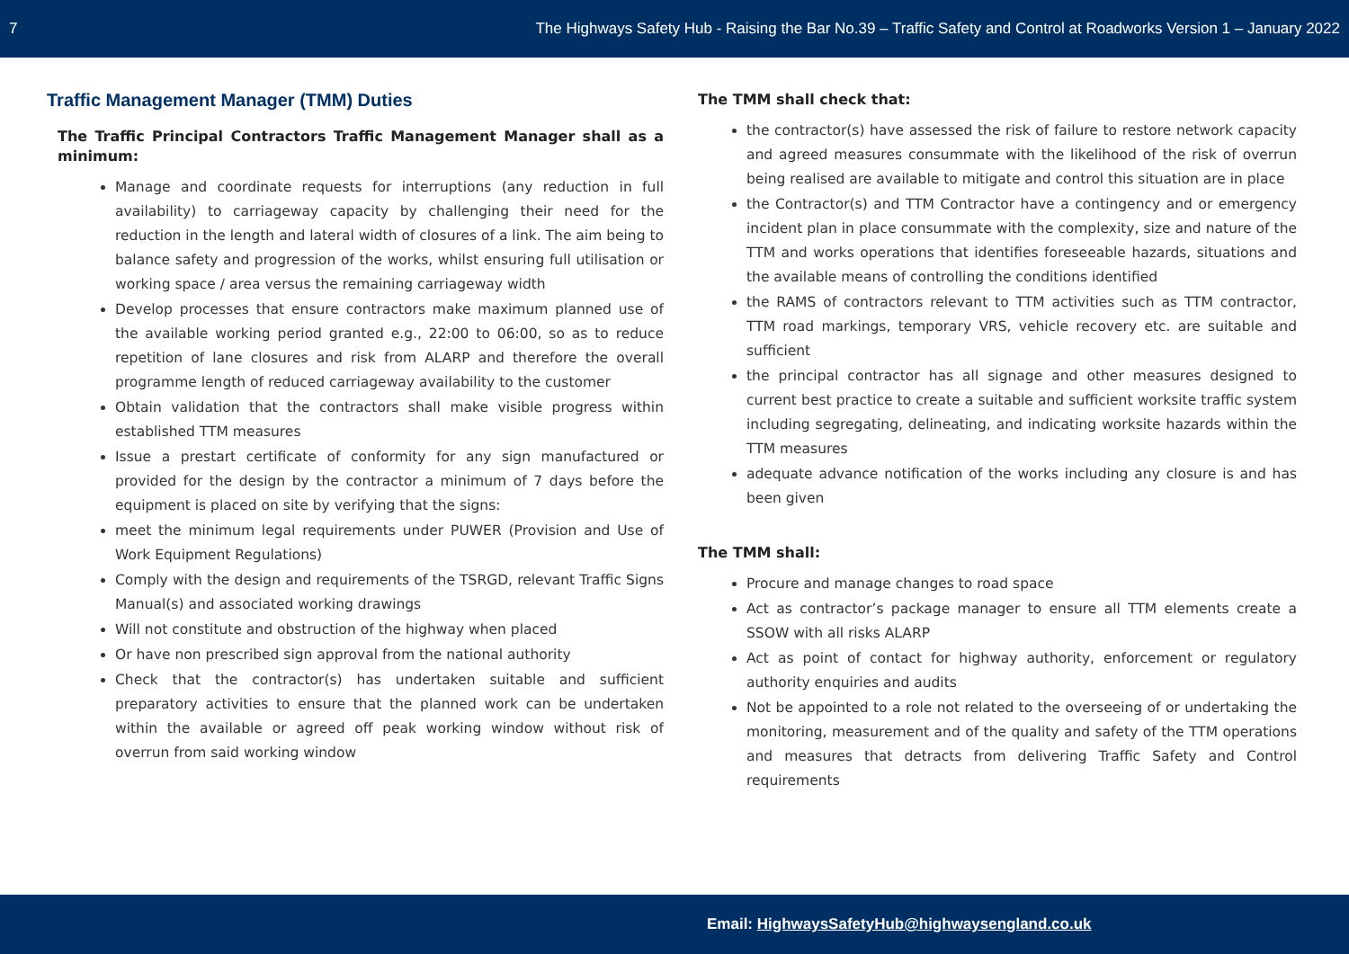7 The Highways Safety Hub - Raising the Bar No.39 – Traffic Safety and Control at Roadworks Version 1 – January 2022
Traffic Management Manager (TMM) Duties
The Traffic Principal Contractors Traffic Management Manager shall as a minimum:
Manage and coordinate requests for interruptions (any reduction in full availability) to carriageway capacity by challenging their need for the reduction in the length and lateral width of closures of a link. The aim being to balance safety and progression of the works, whilst ensuring full utilisation or working space / area versus the remaining carriageway width
Develop processes that ensure contractors make maximum planned use of the available working period granted e.g., 22:00 to 06:00, so as to reduce repetition of lane closures and risk from ALARP and therefore the overall programme length of reduced carriageway availability to the customer
Obtain validation that the contractors shall make visible progress within established TTM measures
Issue a prestart certificate of conformity for any sign manufactured or provided for the design by the contractor a minimum of 7 days before the equipment is placed on site by verifying that the signs:
meet the minimum legal requirements under PUWER (Provision and Use of Work Equipment Regulations)
Comply with the design and requirements of the TSRGD, relevant Traffic Signs Manual(s) and associated working drawings
Will not constitute and obstruction of the highway when placed
Or have non prescribed sign approval from the national authority
Check that the contractor(s) has undertaken suitable and sufficient preparatory activities to ensure that the planned work can be undertaken within the available or agreed off peak working window without risk of overrun from said working window
The TMM shall check that:
the contractor(s) have assessed the risk of failure to restore network capacity and agreed measures consummate with the likelihood of the risk of overrun being realised are available to mitigate and control this situation are in place
the Contractor(s) and TTM Contractor have a contingency and or emergency incident plan in place consummate with the complexity, size and nature of the TTM and works operations that identifies foreseeable hazards, situations and the available means of controlling the conditions identified
the RAMS of contractors relevant to TTM activities such as TTM contractor, TTM road markings, temporary VRS, vehicle recovery etc. are suitable and sufficient
the principal contractor has all signage and other measures designed to current best practice to create a suitable and sufficient worksite traffic system including segregating, delineating, and indicating worksite hazards within the TTM measures
adequate advance notification of the works including any closure is and has been given
The TMM shall:
Procure and manage changes to road space
Act as contractor’s package manager to ensure all TTM elements create a SSOW with all risks ALARP
Act as point of contact for highway authority, enforcement or regulatory authority enquiries and audits
Not be appointed to a role not related to the overseeing of or undertaking the monitoring, measurement and of the quality and safety of the TTM operations and measures that detracts from delivering Traffic Safety and Control requirements
Email: HighwaysSafetyHub@highwaysengland.co.uk